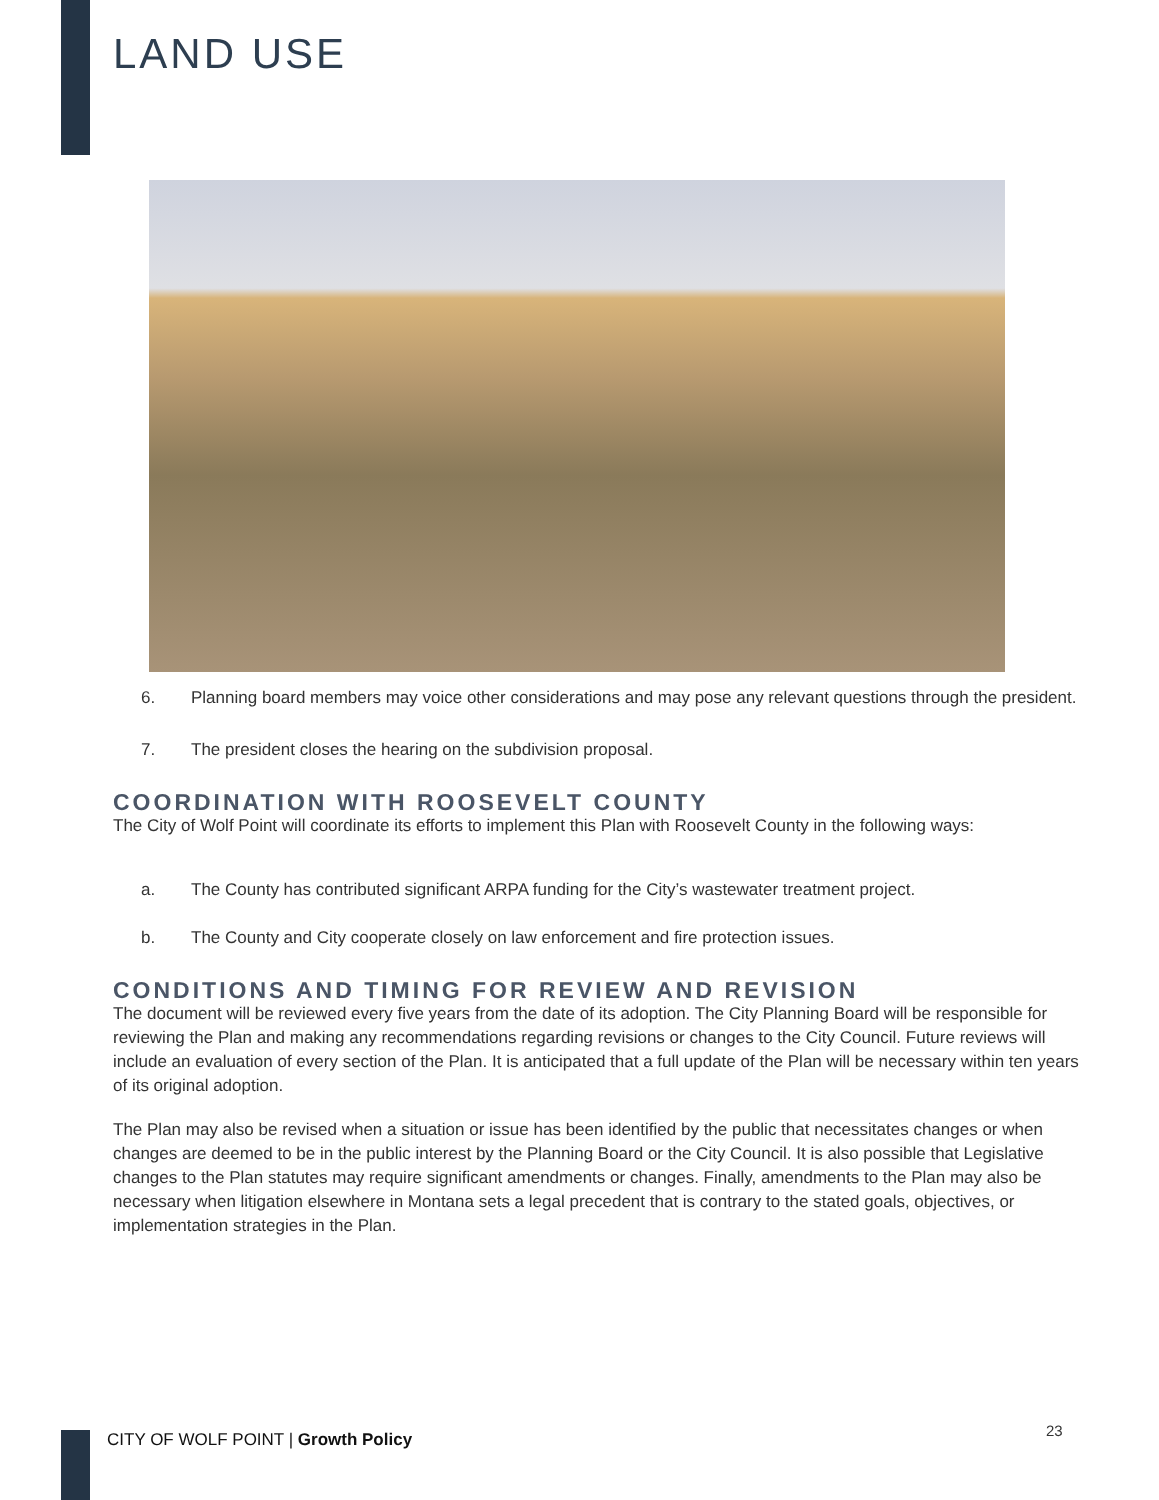LAND USE
6. Planning board members may voice other considerations and may pose any relevant questions through the president.
7. The president closes the hearing on the subdivision proposal.
COORDINATION WITH ROOSEVELT COUNTY
The City of Wolf Point will coordinate its efforts to implement this Plan with Roosevelt County in the following ways:
a. The County has contributed significant ARPA funding for the City’s wastewater treatment project.
b. The County and City cooperate closely on law enforcement and fire protection issues.
CONDITIONS AND TIMING FOR REVIEW AND REVISION
The document will be reviewed every five years from the date of its adoption. The City Planning Board will be responsible for reviewing the Plan and making any recommendations regarding revisions or changes to the City Council. Future reviews will include an evaluation of every section of the Plan. It is anticipated that a full update of the Plan will be necessary within ten years of its original adoption.
The Plan may also be revised when a situation or issue has been identified by the public that necessitates changes or when changes are deemed to be in the public interest by the Planning Board or the City Council. It is also possible that Legislative changes to the Plan statutes may require significant amendments or changes. Finally, amendments to the Plan may also be necessary when litigation elsewhere in Montana sets a legal precedent that is contrary to the stated goals, objectives, or implementation strategies in the Plan.
CITY OF WOLF POINT | Growth Policy
23